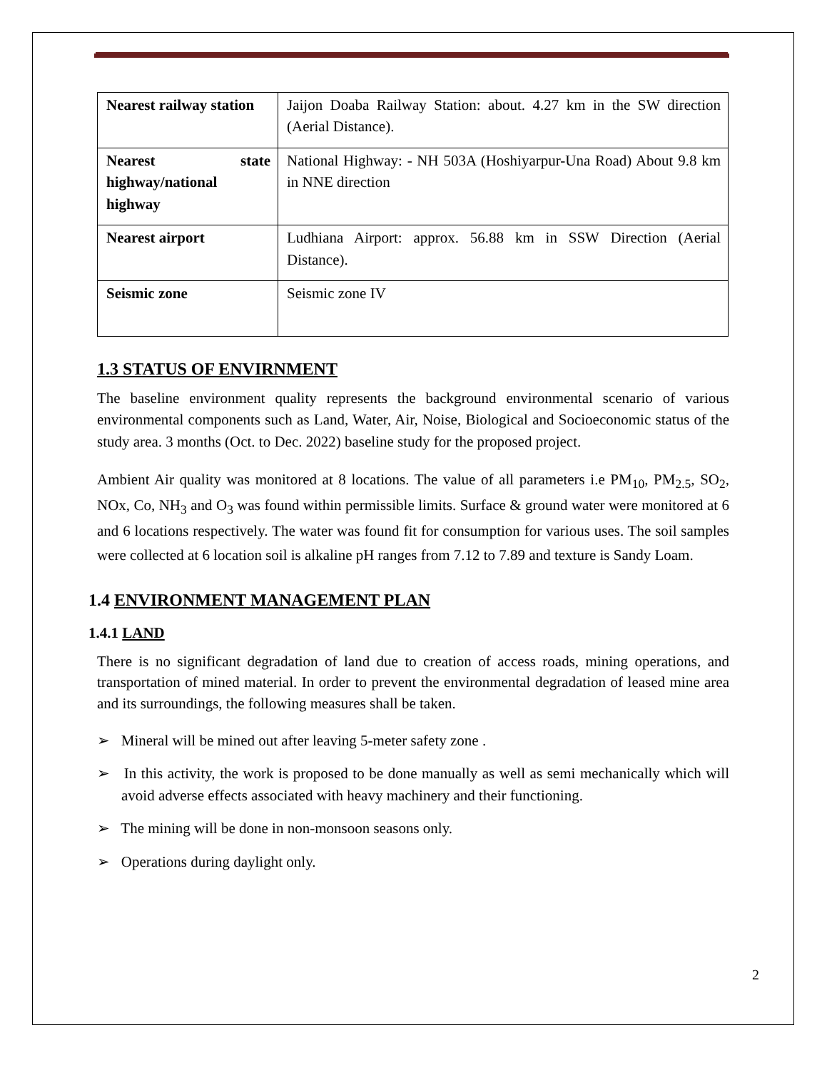| Nearest railway station | Jaijon Doaba Railway Station: about. 4.27 km in the SW direction (Aerial Distance). |
| Nearest state highway/national highway | National Highway: - NH 503A (Hoshiyarpur-Una Road) About 9.8 km in NNE direction |
| Nearest airport | Ludhiana Airport: approx. 56.88 km in SSW Direction (Aerial Distance). |
| Seismic zone | Seismic zone IV |
1.3 STATUS OF ENVIRNMENT
The baseline environment quality represents the background environmental scenario of various environmental components such as Land, Water, Air, Noise, Biological and Socioeconomic status of the study area. 3 months (Oct. to Dec. 2022) baseline study for the proposed project.
Ambient Air quality was monitored at 8 locations. The value of all parameters i.e PM<sub>10</sub>, PM<sub>2.5</sub>, SO<sub>2</sub>, NOx, Co, NH<sub>3</sub> and O<sub>3</sub> was found within permissible limits. Surface & ground water were monitored at 6 and 6 locations respectively. The water was found fit for consumption for various uses. The soil samples were collected at 6 location soil is alkaline pH ranges from 7.12 to 7.89 and texture is Sandy Loam.
1.4 ENVIRONMENT MANAGEMENT PLAN
1.4.1 LAND
There is no significant degradation of land due to creation of access roads, mining operations, and transportation of mined material. In order to prevent the environmental degradation of leased mine area and its surroundings, the following measures shall be taken.
➢ Mineral will be mined out after leaving 5-meter safety zone .
➢ In this activity, the work is proposed to be done manually as well as semi mechanically which will avoid adverse effects associated with heavy machinery and their functioning.
➢ The mining will be done in non-monsoon seasons only.
➢ Operations during daylight only.
2